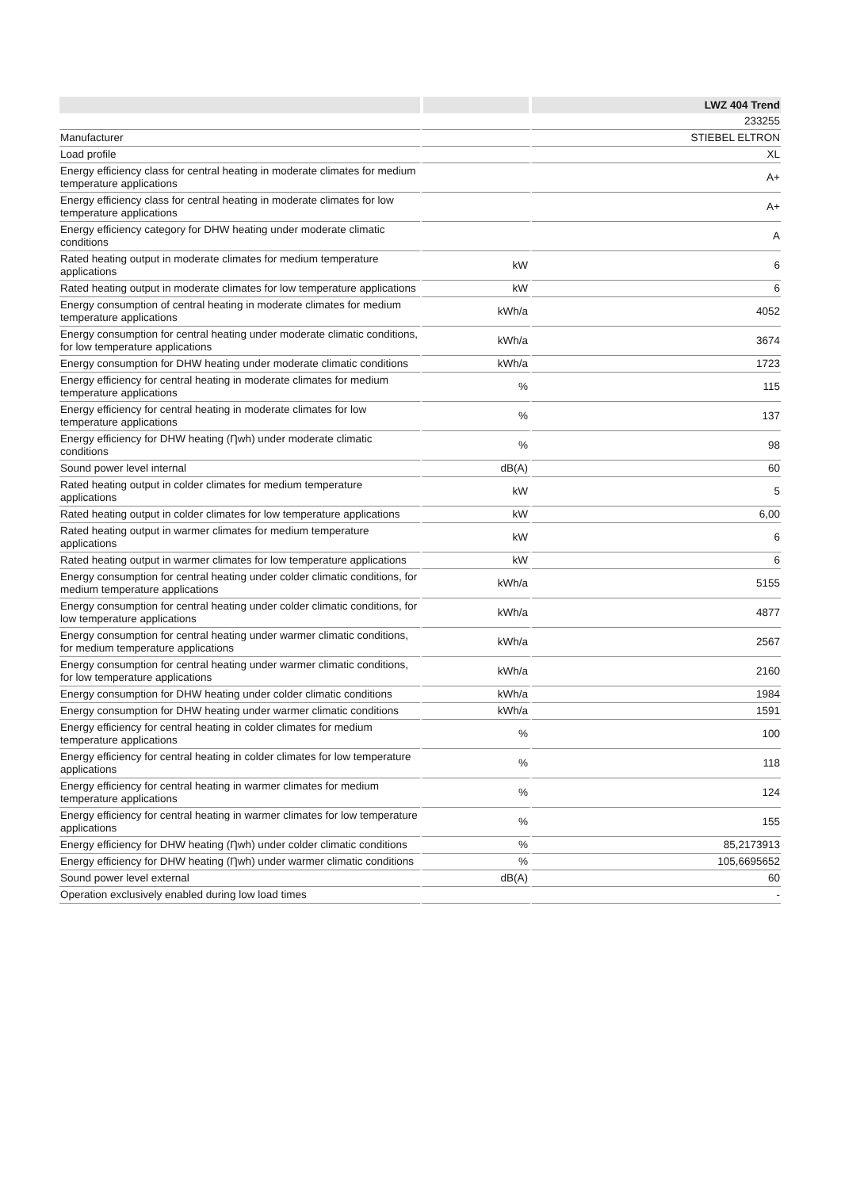| | | LWZ 404 Trend |
| --- | --- | --- |
| | | 233255 |
| Manufacturer | | STIEBEL ELTRON |
| Load profile | | XL |
| Energy efficiency class for central heating in moderate climates for medium temperature applications | | A+ |
| Energy efficiency class for central heating in moderate climates for low temperature applications | | A+ |
| Energy efficiency category for DHW heating under moderate climatic conditions | | A |
| Rated heating output in moderate climates for medium temperature applications | kW | 6 |
| Rated heating output in moderate climates for low temperature applications | kW | 6 |
| Energy consumption of central heating in moderate climates for medium temperature applications | kWh/a | 4052 |
| Energy consumption for central heating under moderate climatic conditions, for low temperature applications | kWh/a | 3674 |
| Energy consumption for DHW heating under moderate climatic conditions | kWh/a | 1723 |
| Energy efficiency for central heating in moderate climates for medium temperature applications | % | 115 |
| Energy efficiency for central heating in moderate climates for low temperature applications | % | 137 |
| Energy efficiency for DHW heating (Ƞwh) under moderate climatic conditions | % | 98 |
| Sound power level internal | dB(A) | 60 |
| Rated heating output in colder climates for medium temperature applications | kW | 5 |
| Rated heating output in colder climates for low temperature applications | kW | 6,00 |
| Rated heating output in warmer climates for medium temperature applications | kW | 6 |
| Rated heating output in warmer climates for low temperature applications | kW | 6 |
| Energy consumption for central heating under colder climatic conditions, for medium temperature applications | kWh/a | 5155 |
| Energy consumption for central heating under colder climatic conditions, for low temperature applications | kWh/a | 4877 |
| Energy consumption for central heating under warmer climatic conditions, for medium temperature applications | kWh/a | 2567 |
| Energy consumption for central heating under warmer climatic conditions, for low temperature applications | kWh/a | 2160 |
| Energy consumption for DHW heating under colder climatic conditions | kWh/a | 1984 |
| Energy consumption for DHW heating under warmer climatic conditions | kWh/a | 1591 |
| Energy efficiency for central heating in colder climates for medium temperature applications | % | 100 |
| Energy efficiency for central heating in colder climates for low temperature applications | % | 118 |
| Energy efficiency for central heating in warmer climates for medium temperature applications | % | 124 |
| Energy efficiency for central heating in warmer climates for low temperature applications | % | 155 |
| Energy efficiency for DHW heating (Ƞwh) under colder climatic conditions | % | 85,2173913 |
| Energy efficiency for DHW heating (Ƞwh) under warmer climatic conditions | % | 105,6695652 |
| Sound power level external | dB(A) | 60 |
| Operation exclusively enabled during low load times | | - |